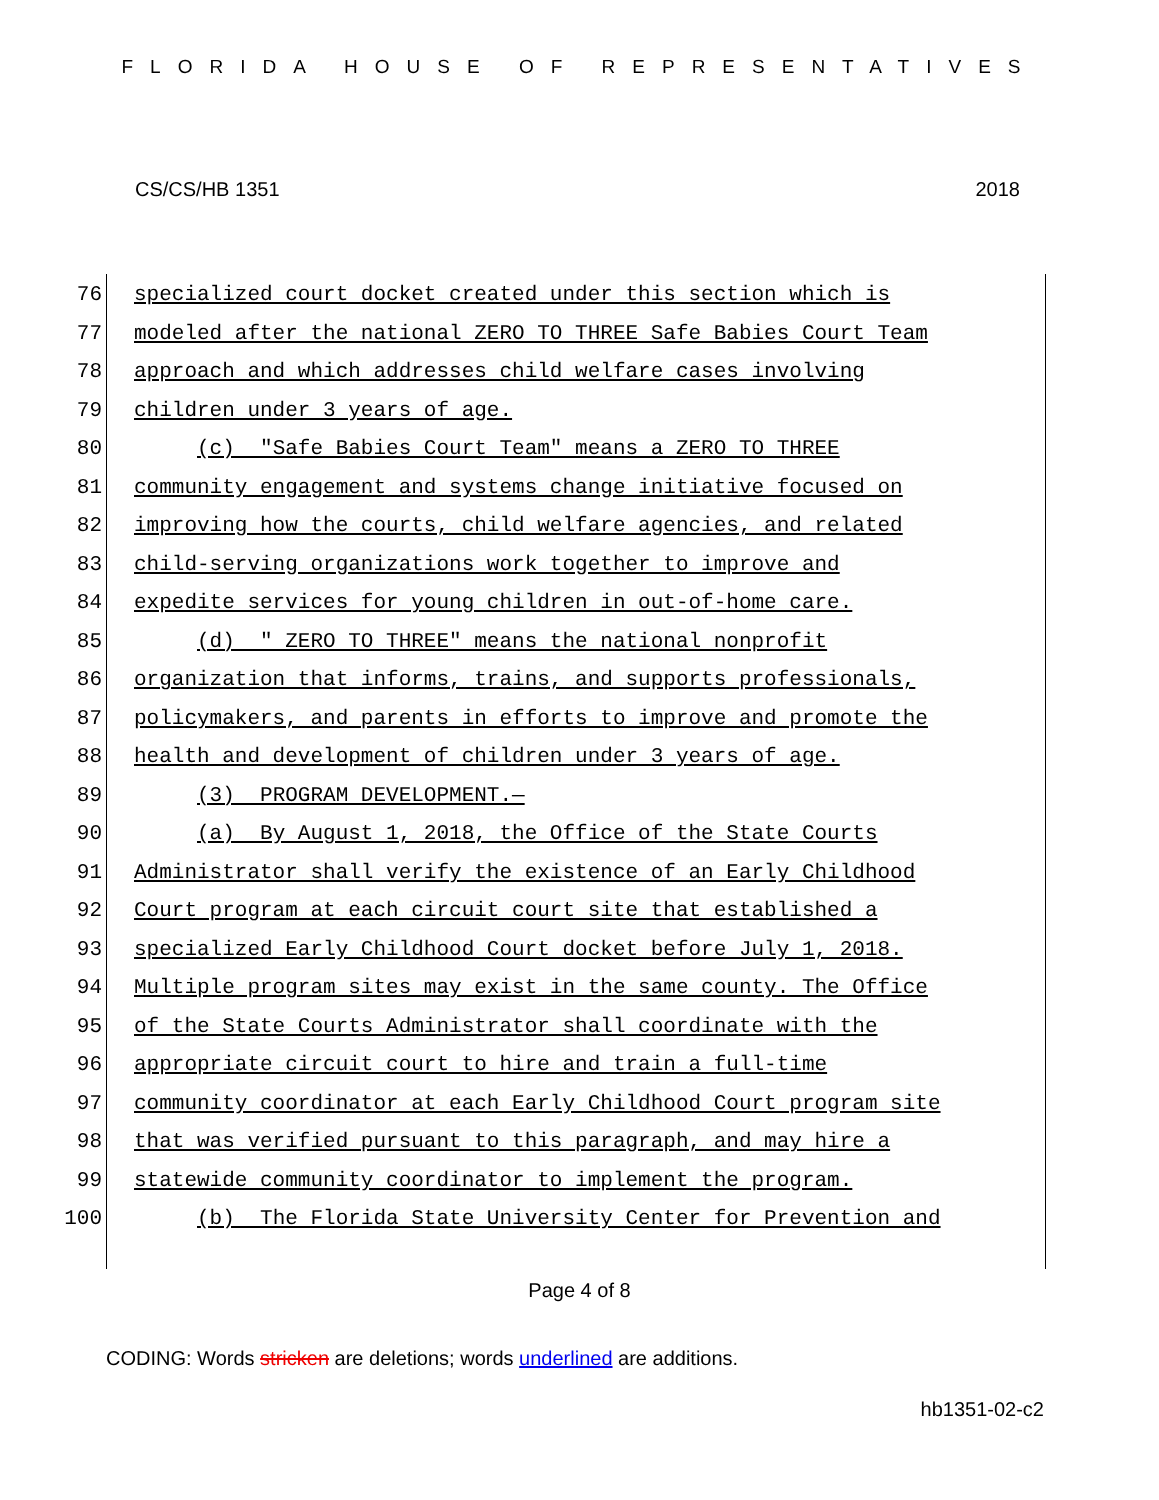FLORIDA HOUSE OF REPRESENTATIVES
CS/CS/HB 1351 2018
76 specialized court docket created under this section which is
77 modeled after the national ZERO TO THREE Safe Babies Court Team
78 approach and which addresses child welfare cases involving
79 children under 3 years of age.
80 (c) "Safe Babies Court Team" means a ZERO TO THREE
81 community engagement and systems change initiative focused on
82 improving how the courts, child welfare agencies, and related
83 child-serving organizations work together to improve and
84 expedite services for young children in out-of-home care.
85 (d) " ZERO TO THREE" means the national nonprofit
86 organization that informs, trains, and supports professionals,
87 policymakers, and parents in efforts to improve and promote the
88 health and development of children under 3 years of age.
89 (3) PROGRAM DEVELOPMENT.—
90 (a) By August 1, 2018, the Office of the State Courts
91 Administrator shall verify the existence of an Early Childhood
92 Court program at each circuit court site that established a
93 specialized Early Childhood Court docket before July 1, 2018.
94 Multiple program sites may exist in the same county. The Office
95 of the State Courts Administrator shall coordinate with the
96 appropriate circuit court to hire and train a full-time
97 community coordinator at each Early Childhood Court program site
98 that was verified pursuant to this paragraph, and may hire a
99 statewide community coordinator to implement the program.
100 (b) The Florida State University Center for Prevention and
Page 4 of 8
CODING: Words stricken are deletions; words underlined are additions.
hb1351-02-c2